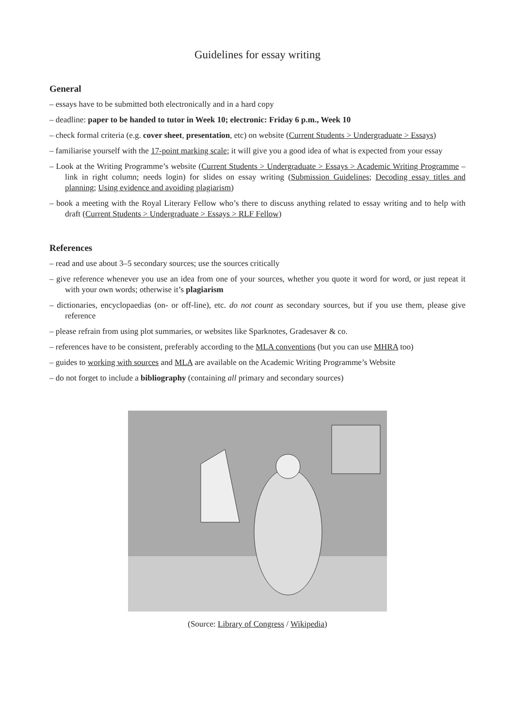Guidelines for essay writing
General
– essays have to be submitted both electronically and in a hard copy
– deadline: paper to be handed to tutor in Week 10; electronic: Friday 6 p.m., Week 10
– check formal criteria (e.g. cover sheet, presentation, etc) on website (Current Students > Undergraduate > Essays)
– familiarise yourself with the 17-point marking scale; it will give you a good idea of what is expected from your essay
– Look at the Writing Programme’s website (Current Students > Undergraduate > Essays > Academic Writing Programme – link in right column; needs login) for slides on essay writing (Submission Guidelines; Decoding essay titles and planning; Using evidence and avoiding plagiarism)
– book a meeting with the Royal Literary Fellow who’s there to discuss anything related to essay writing and to help with draft (Current Students > Undergraduate > Essays > RLF Fellow)
References
– read and use about 3–5 secondary sources; use the sources critically
– give reference whenever you use an idea from one of your sources, whether you quote it word for word, or just repeat it with your own words; otherwise it’s plagiarism
– dictionaries, encyclopaedias (on- or off-line), etc. do not count as secondary sources, but if you use them, please give reference
– please refrain from using plot summaries, or websites like Sparknotes, Gradesaver & co.
– references have to be consistent, preferably according to the MLA conventions (but you can use MHRA too)
– guides to working with sources and MLA are available on the Academic Writing Programme’s Website
– do not forget to include a bibliography (containing all primary and secondary sources)
(Source: Library of Congress / Wikipedia)